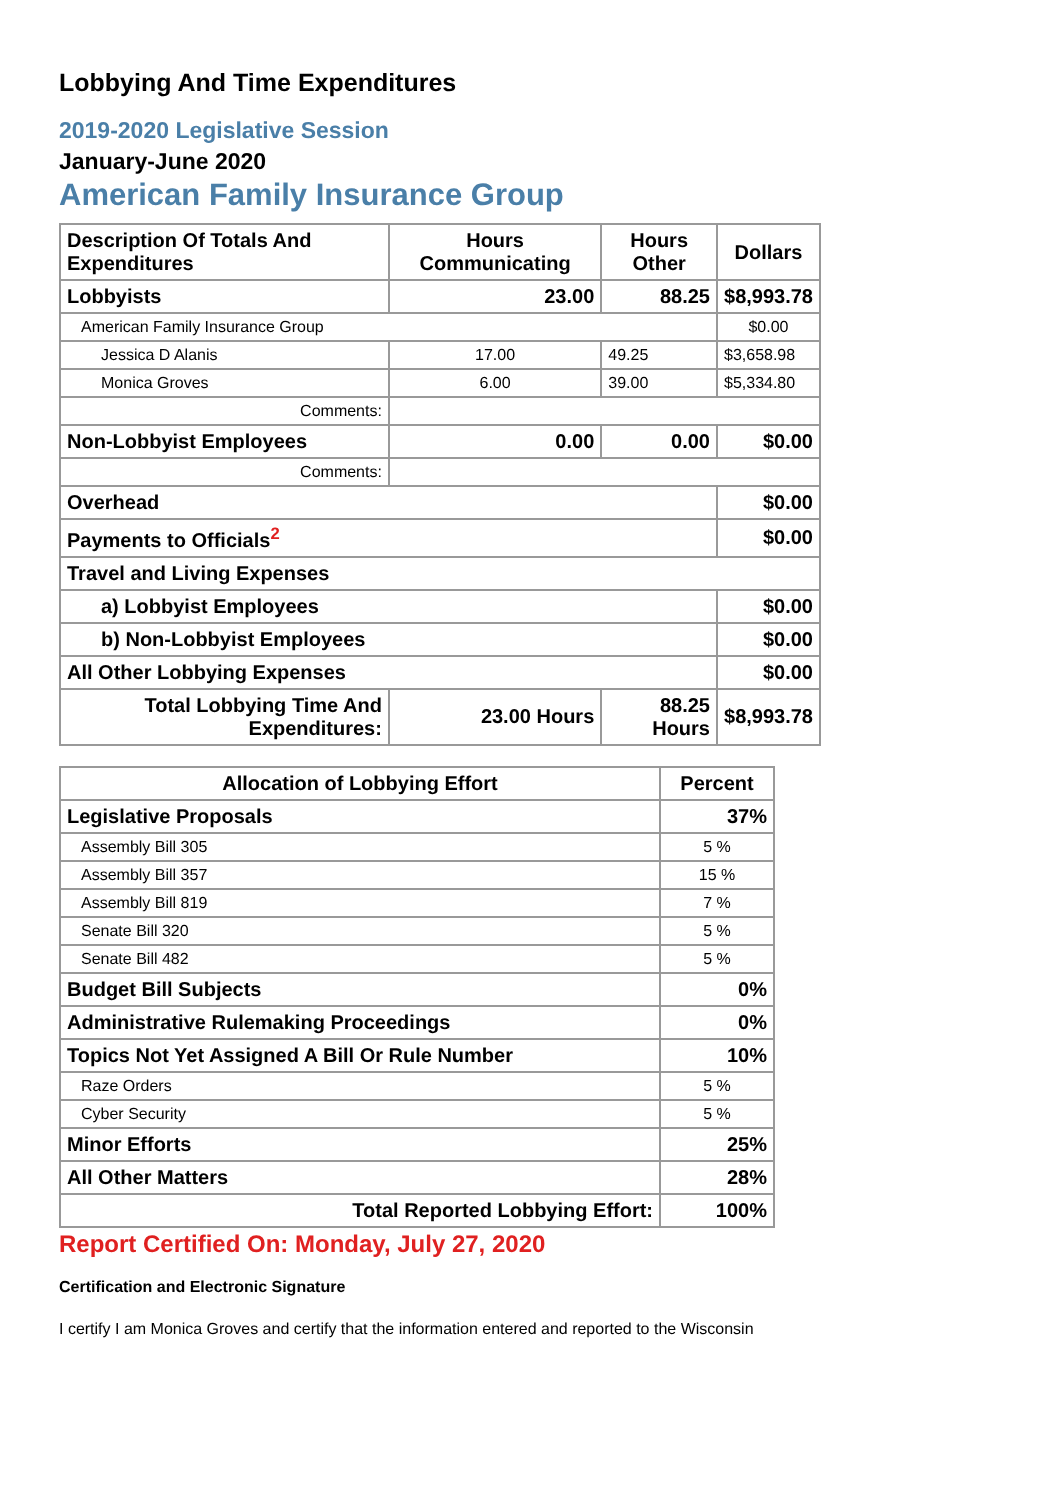Lobbying And Time Expenditures
2019-2020 Legislative Session
January-June 2020
American Family Insurance Group
| Description Of Totals And Expenditures | Hours Communicating | Hours Other | Dollars |
| --- | --- | --- | --- |
| Lobbyists | 23.00 | 88.25 | $8,993.78 |
| American Family Insurance Group | | | $0.00 |
| Jessica D Alanis | 17.00 | 49.25 | $3,658.98 |
| Monica Groves | 6.00 | 39.00 | $5,334.80 |
| Comments: | | | |
| Non-Lobbyist Employees | 0.00 | 0.00 | $0.00 |
| Comments: | | | |
| Overhead | | | $0.00 |
| Payments to Officials<sup>2</sup> | | | $0.00 |
| Travel and Living Expenses | | | |
| a) Lobbyist Employees | | | $0.00 |
| b) Non-Lobbyist Employees | | | $0.00 |
| All Other Lobbying Expenses | | | $0.00 |
| Total Lobbying Time And Expenditures: | 23.00 Hours | 88.25 Hours | $8,993.78 |
| Allocation of Lobbying Effort | Percent |
| --- | --- |
| Legislative Proposals | 37% |
| Assembly Bill 305 | 5 % |
| Assembly Bill 357 | 15 % |
| Assembly Bill 819 | 7 % |
| Senate Bill 320 | 5 % |
| Senate Bill 482 | 5 % |
| Budget Bill Subjects | 0% |
| Administrative Rulemaking Proceedings | 0% |
| Topics Not Yet Assigned A Bill Or Rule Number | 10% |
| Raze Orders | 5 % |
| Cyber Security | 5 % |
| Minor Efforts | 25% |
| All Other Matters | 28% |
| Total Reported Lobbying Effort: | 100% |
Report Certified On: Monday, July 27, 2020
Certification and Electronic Signature
I certify I am Monica Groves and certify that the information entered and reported to the Wisconsin